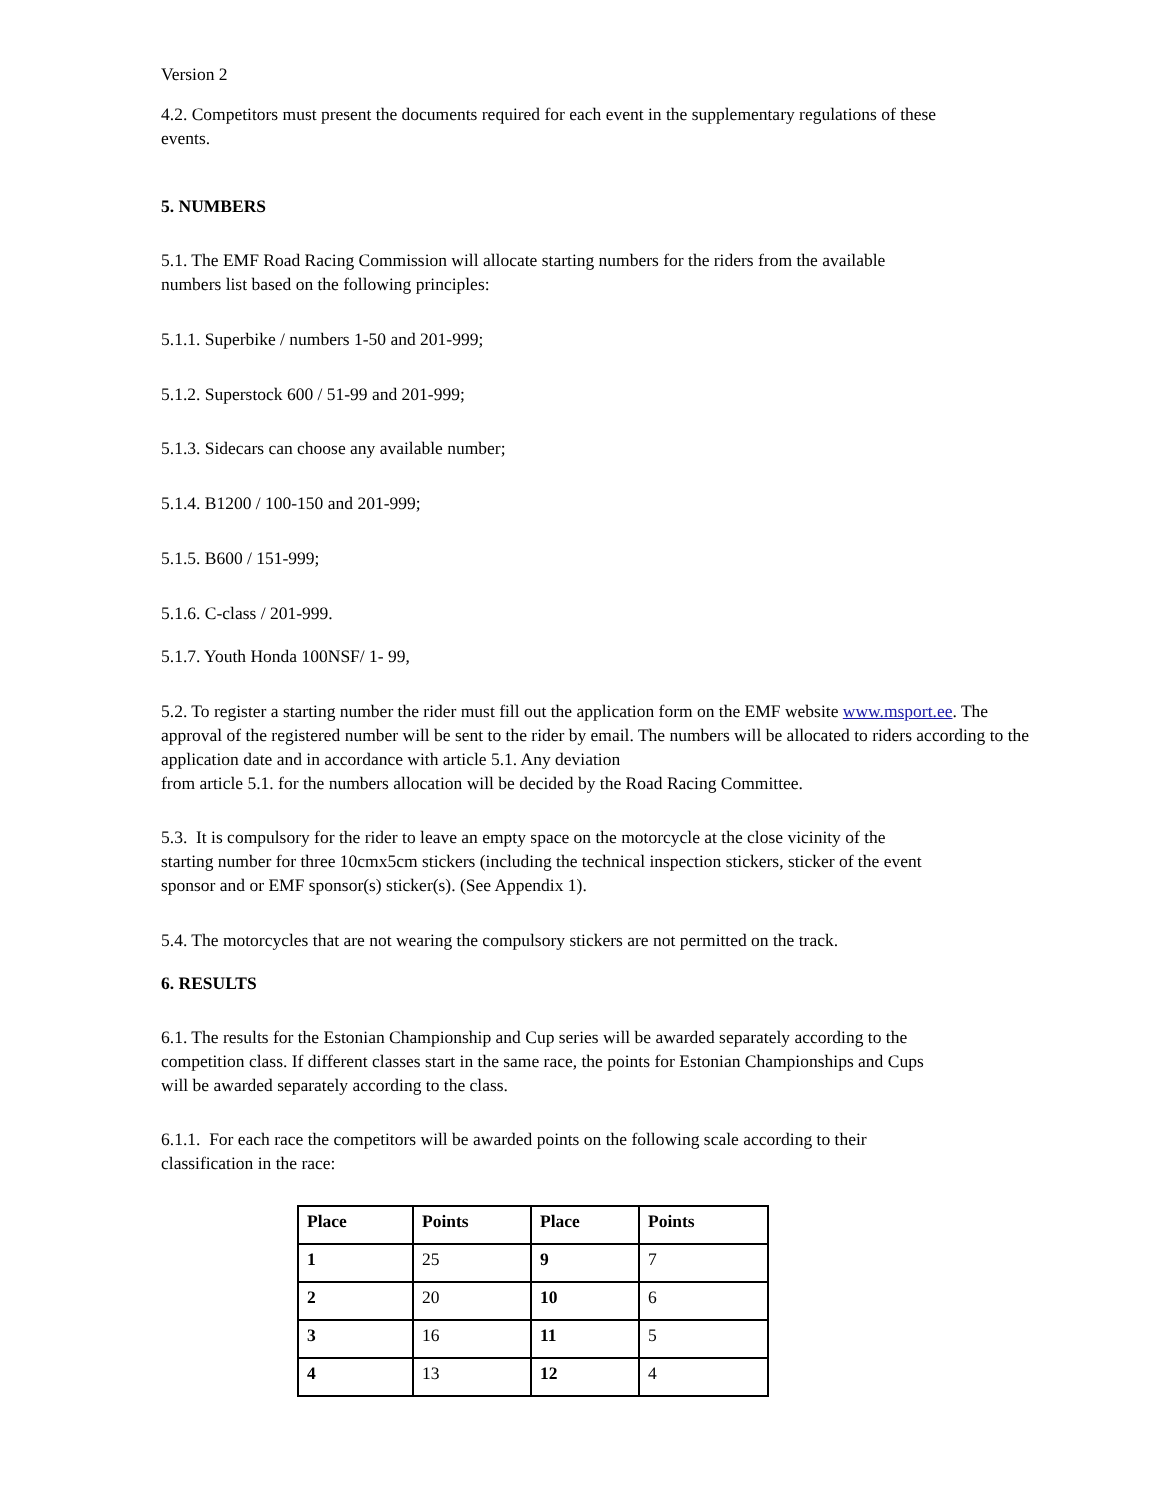Version 2
4.2. Competitors must present the documents required for each event in the supplementary regulations of these
events.
5. NUMBERS
5.1. The EMF Road Racing Commission will allocate starting numbers for the riders from the available
numbers list based on the following principles:
5.1.1. Superbike / numbers 1-50 and 201-999;
5.1.2. Superstock 600 / 51-99 and 201-999;
5.1.3. Sidecars can choose any available number;
5.1.4. B1200 / 100-150 and 201-999;
5.1.5. B600 / 151-999;
5.1.6. C-class / 201-999.
5.1.7. Youth Honda 100NSF/ 1- 99,
5.2. To register a starting number the rider must fill out the application form on the EMF website www.msport.ee. The approval of the registered number will be sent to the rider by email. The numbers will be allocated to riders according to the application date and in accordance with article 5.1. Any deviation
from article 5.1. for the numbers allocation will be decided by the Road Racing Committee.
5.3. It is compulsory for the rider to leave an empty space on the motorcycle at the close vicinity of the
starting number for three 10cmx5cm stickers (including the technical inspection stickers, sticker of the event
sponsor and or EMF sponsor(s) sticker(s). (See Appendix 1).
5.4. The motorcycles that are not wearing the compulsory stickers are not permitted on the track.
6. RESULTS
6.1. The results for the Estonian Championship and Cup series will be awarded separately according to the
competition class. If different classes start in the same race, the points for Estonian Championships and Cups
will be awarded separately according to the class.
6.1.1. For each race the competitors will be awarded points on the following scale according to their
classification in the race:
| Place | Points | Place | Points |
| --- | --- | --- | --- |
| 1 | 25 | 9 | 7 |
| 2 | 20 | 10 | 6 |
| 3 | 16 | 11 | 5 |
| 4 | 13 | 12 | 4 |